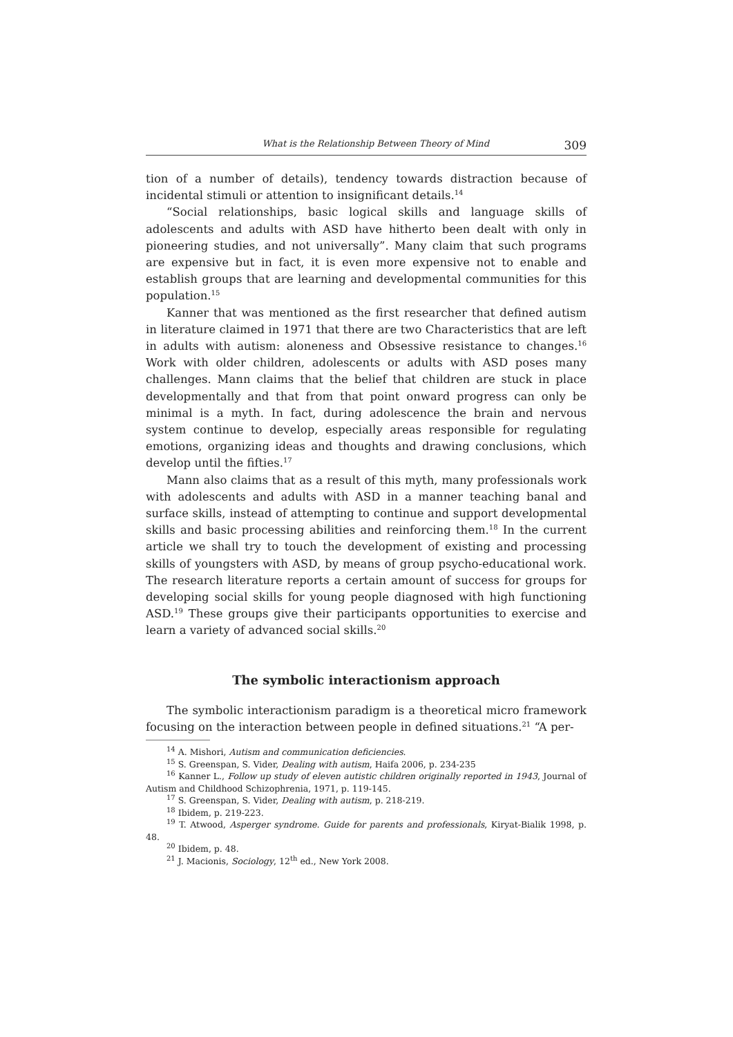What is the Relationship Between Theory of Mind 309
tion of a number of details), tendency towards distraction because of incidental stimuli or attention to insignificant details.<sup>14</sup>
“Social relationships, basic logical skills and language skills of adolescents and adults with ASD have hitherto been dealt with only in pioneering studies, and not universally”. Many claim that such programs are expensive but in fact, it is even more expensive not to enable and establish groups that are learning and developmental communities for this population.<sup>15</sup>
Kanner that was mentioned as the first researcher that defined autism in literature claimed in 1971 that there are two Characteristics that are left in adults with autism: aloneness and Obsessive resistance to changes.<sup>16</sup> Work with older children, adolescents or adults with ASD poses many challenges. Mann claims that the belief that children are stuck in place developmentally and that from that point onward progress can only be minimal is a myth. In fact, during adolescence the brain and nervous system continue to develop, especially areas responsible for regulating emotions, organizing ideas and thoughts and drawing conclusions, which develop until the fifties.<sup>17</sup>
Mann also claims that as a result of this myth, many professionals work with adolescents and adults with ASD in a manner teaching banal and surface skills, instead of attempting to continue and support developmental skills and basic processing abilities and reinforcing them.<sup>18</sup> In the current article we shall try to touch the development of existing and processing skills of youngsters with ASD, by means of group psycho-educational work. The research literature reports a certain amount of success for groups for developing social skills for young people diagnosed with high functioning ASD.<sup>19</sup> These groups give their participants opportunities to exercise and learn a variety of advanced social skills.<sup>20</sup>
The symbolic interactionism approach
The symbolic interactionism paradigm is a theoretical micro framework focusing on the interaction between people in defined situations.<sup>21</sup> “A per-
<sup>14</sup> A. Mishori, Autism and communication deficiencies.
<sup>15</sup> S. Greenspan, S. Vider, Dealing with autism, Haifa 2006, p. 234-235
<sup>16</sup> Kanner L., Follow up study of eleven autistic children originally reported in 1943, Journal of Autism and Childhood Schizophrenia, 1971, p. 119-145.
<sup>17</sup> S. Greenspan, S. Vider, Dealing with autism, p. 218-219.
<sup>18</sup> Ibidem, p. 219-223.
<sup>19</sup> T. Atwood, Asperger syndrome. Guide for parents and professionals, Kiryat-Bialik 1998, p. 48.
<sup>20</sup> Ibidem, p. 48.
<sup>21</sup> J. Macionis, Sociology, 12<sup>th</sup> ed., New York 2008.